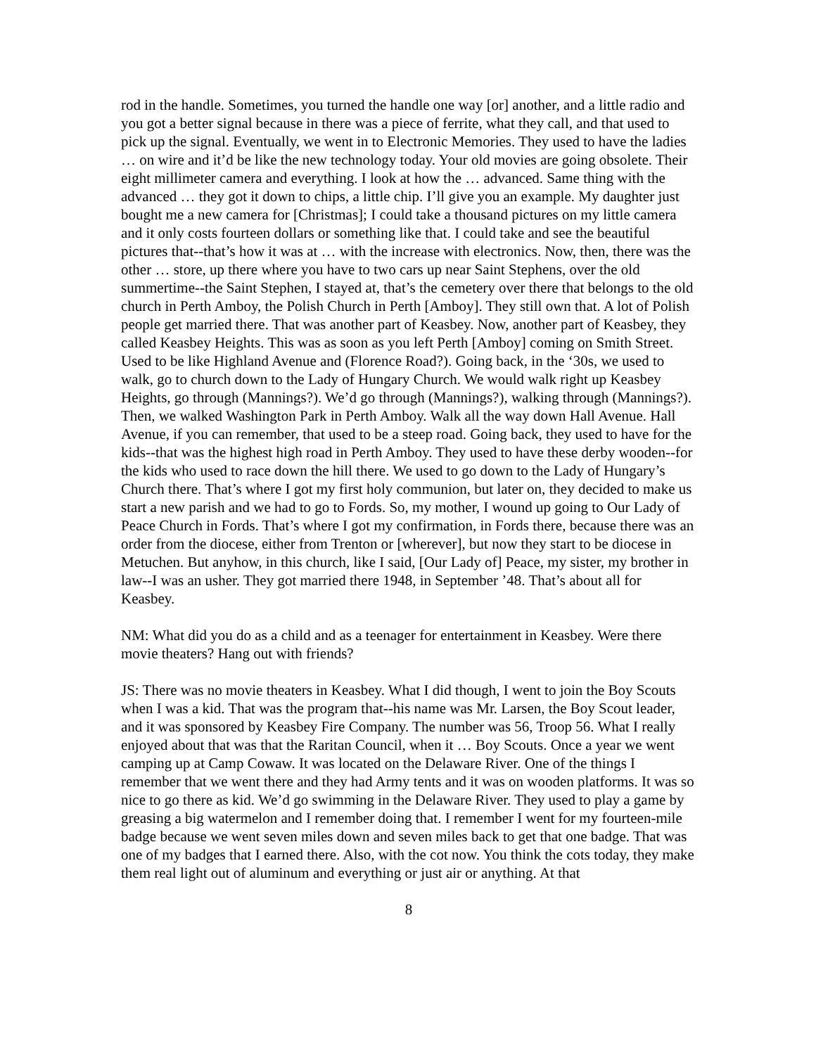rod in the handle. Sometimes, you turned the handle one way [or] another, and a little radio and you got a better signal because in there was a piece of ferrite, what they call, and that used to pick up the signal. Eventually, we went in to Electronic Memories. They used to have the ladies … on wire and it’d be like the new technology today. Your old movies are going obsolete. Their eight millimeter camera and everything. I look at how the … advanced. Same thing with the advanced … they got it down to chips, a little chip. I’ll give you an example. My daughter just bought me a new camera for [Christmas]; I could take a thousand pictures on my little camera and it only costs fourteen dollars or something like that. I could take and see the beautiful pictures that--that’s how it was at … with the increase with electronics. Now, then, there was the other … store, up there where you have to two cars up near Saint Stephens, over the old summertime--the Saint Stephen, I stayed at, that’s the cemetery over there that belongs to the old church in Perth Amboy, the Polish Church in Perth [Amboy]. They still own that. A lot of Polish people get married there. That was another part of Keasbey. Now, another part of Keasbey, they called Keasbey Heights. This was as soon as you left Perth [Amboy] coming on Smith Street. Used to be like Highland Avenue and (Florence Road?). Going back, in the ‘30s, we used to walk, go to church down to the Lady of Hungary Church. We would walk right up Keasbey Heights, go through (Mannings?). We’d go through (Mannings?), walking through (Mannings?). Then, we walked Washington Park in Perth Amboy. Walk all the way down Hall Avenue. Hall Avenue, if you can remember, that used to be a steep road. Going back, they used to have for the kids--that was the highest high road in Perth Amboy. They used to have these derby wooden--for the kids who used to race down the hill there. We used to go down to the Lady of Hungary’s Church there. That’s where I got my first holy communion, but later on, they decided to make us start a new parish and we had to go to Fords. So, my mother, I wound up going to Our Lady of Peace Church in Fords. That’s where I got my confirmation, in Fords there, because there was an order from the diocese, either from Trenton or [wherever], but now they start to be diocese in Metuchen. But anyhow, in this church, like I said, [Our Lady of] Peace, my sister, my brother in law--I was an usher. They got married there 1948, in September ’48. That’s about all for Keasbey.
NM: What did you do as a child and as a teenager for entertainment in Keasbey. Were there movie theaters? Hang out with friends?
JS: There was no movie theaters in Keasbey. What I did though, I went to join the Boy Scouts when I was a kid. That was the program that--his name was Mr. Larsen, the Boy Scout leader, and it was sponsored by Keasbey Fire Company. The number was 56, Troop 56. What I really enjoyed about that was that the Raritan Council, when it … Boy Scouts. Once a year we went camping up at Camp Cowaw. It was located on the Delaware River. One of the things I remember that we went there and they had Army tents and it was on wooden platforms. It was so nice to go there as kid. We’d go swimming in the Delaware River. They used to play a game by greasing a big watermelon and I remember doing that. I remember I went for my fourteen-mile badge because we went seven miles down and seven miles back to get that one badge. That was one of my badges that I earned there. Also, with the cot now. You think the cots today, they make them real light out of aluminum and everything or just air or anything. At that
8